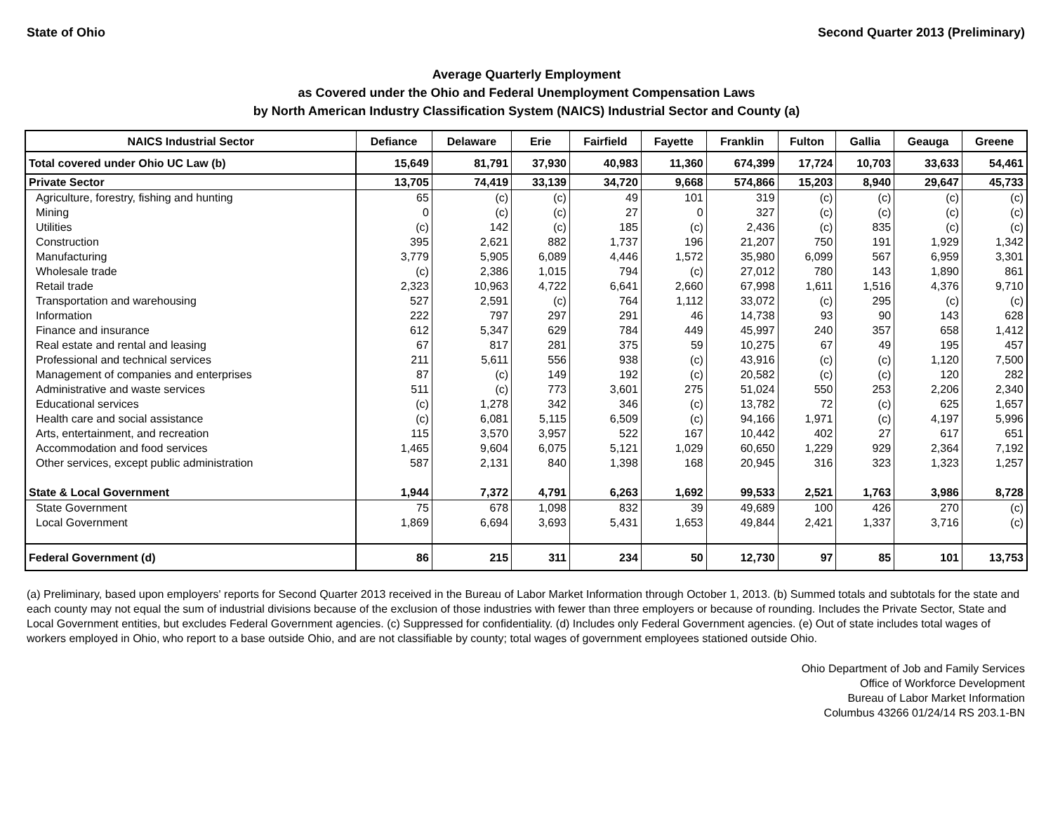State of Ohio Second Quarter 2013 (Preliminary)
Average Quarterly Employment
as Covered under the Ohio and Federal Unemployment Compensation Laws
by North American Industry Classification System (NAICS) Industrial Sector and County (a)
| NAICS Industrial Sector | Defiance | Delaware | Erie | Fairfield | Fayette | Franklin | Fulton | Gallia | Geauga | Greene |
| --- | --- | --- | --- | --- | --- | --- | --- | --- | --- | --- |
| Total covered under Ohio UC Law (b) | 15,649 | 81,791 | 37,930 | 40,983 | 11,360 | 674,399 | 17,724 | 10,703 | 33,633 | 54,461 |
| Private Sector | 13,705 | 74,419 | 33,139 | 34,720 | 9,668 | 574,866 | 15,203 | 8,940 | 29,647 | 45,733 |
| Agriculture, forestry, fishing and hunting | 65 | (c) | (c) | 49 | 101 | 319 | (c) | (c) | (c) | (c) |
| Mining | 0 | (c) | (c) | 27 | 0 | 327 | (c) | (c) | (c) | (c) |
| Utilities | (c) | 142 | (c) | 185 | (c) | 2,436 | (c) | 835 | (c) | (c) |
| Construction | 395 | 2,621 | 882 | 1,737 | 196 | 21,207 | 750 | 191 | 1,929 | 1,342 |
| Manufacturing | 3,779 | 5,905 | 6,089 | 4,446 | 1,572 | 35,980 | 6,099 | 567 | 6,959 | 3,301 |
| Wholesale trade | (c) | 2,386 | 1,015 | 794 | (c) | 27,012 | 780 | 143 | 1,890 | 861 |
| Retail trade | 2,323 | 10,963 | 4,722 | 6,641 | 2,660 | 67,998 | 1,611 | 1,516 | 4,376 | 9,710 |
| Transportation and warehousing | 527 | 2,591 | (c) | 764 | 1,112 | 33,072 | (c) | 295 | (c) | (c) |
| Information | 222 | 797 | 297 | 291 | 46 | 14,738 | 93 | 90 | 143 | 628 |
| Finance and insurance | 612 | 5,347 | 629 | 784 | 449 | 45,997 | 240 | 357 | 658 | 1,412 |
| Real estate and rental and leasing | 67 | 817 | 281 | 375 | 59 | 10,275 | 67 | 49 | 195 | 457 |
| Professional and technical services | 211 | 5,611 | 556 | 938 | (c) | 43,916 | (c) | (c) | 1,120 | 7,500 |
| Management of companies and enterprises | 87 | (c) | 149 | 192 | (c) | 20,582 | (c) | (c) | 120 | 282 |
| Administrative and waste services | 511 | (c) | 773 | 3,601 | 275 | 51,024 | 550 | 253 | 2,206 | 2,340 |
| Educational services | (c) | 1,278 | 342 | 346 | (c) | 13,782 | 72 | (c) | 625 | 1,657 |
| Health care and social assistance | (c) | 6,081 | 5,115 | 6,509 | (c) | 94,166 | 1,971 | (c) | 4,197 | 5,996 |
| Arts, entertainment, and recreation | 115 | 3,570 | 3,957 | 522 | 167 | 10,442 | 402 | 27 | 617 | 651 |
| Accommodation and food services | 1,465 | 9,604 | 6,075 | 5,121 | 1,029 | 60,650 | 1,229 | 929 | 2,364 | 7,192 |
| Other services, except public administration | 587 | 2,131 | 840 | 1,398 | 168 | 20,945 | 316 | 323 | 1,323 | 1,257 |
| State & Local Government | 1,944 | 7,372 | 4,791 | 6,263 | 1,692 | 99,533 | 2,521 | 1,763 | 3,986 | 8,728 |
| State Government | 75 | 678 | 1,098 | 832 | 39 | 49,689 | 100 | 426 | 270 | (c) |
| Local Government | 1,869 | 6,694 | 3,693 | 5,431 | 1,653 | 49,844 | 2,421 | 1,337 | 3,716 | (c) |
| Federal Government (d) | 86 | 215 | 311 | 234 | 50 | 12,730 | 97 | 85 | 101 | 13,753 |
(a) Preliminary, based upon employers' reports for Second Quarter 2013 received in the Bureau of Labor Market Information through October 1, 2013. (b) Summed totals and subtotals for the state and each county may not equal the sum of industrial divisions because of the exclusion of those industries with fewer than three employers or because of rounding. Includes the Private Sector, State and Local Government entities, but excludes Federal Government agencies. (c) Suppressed for confidentiality. (d) Includes only Federal Government agencies. (e) Out of state includes total wages of workers employed in Ohio, who report to a base outside Ohio, and are not classifiable by county; total wages of government employees stationed outside Ohio.
Ohio Department of Job and Family Services
Office of Workforce Development
Bureau of Labor Market Information
Columbus 43266 01/24/14 RS 203.1-BN